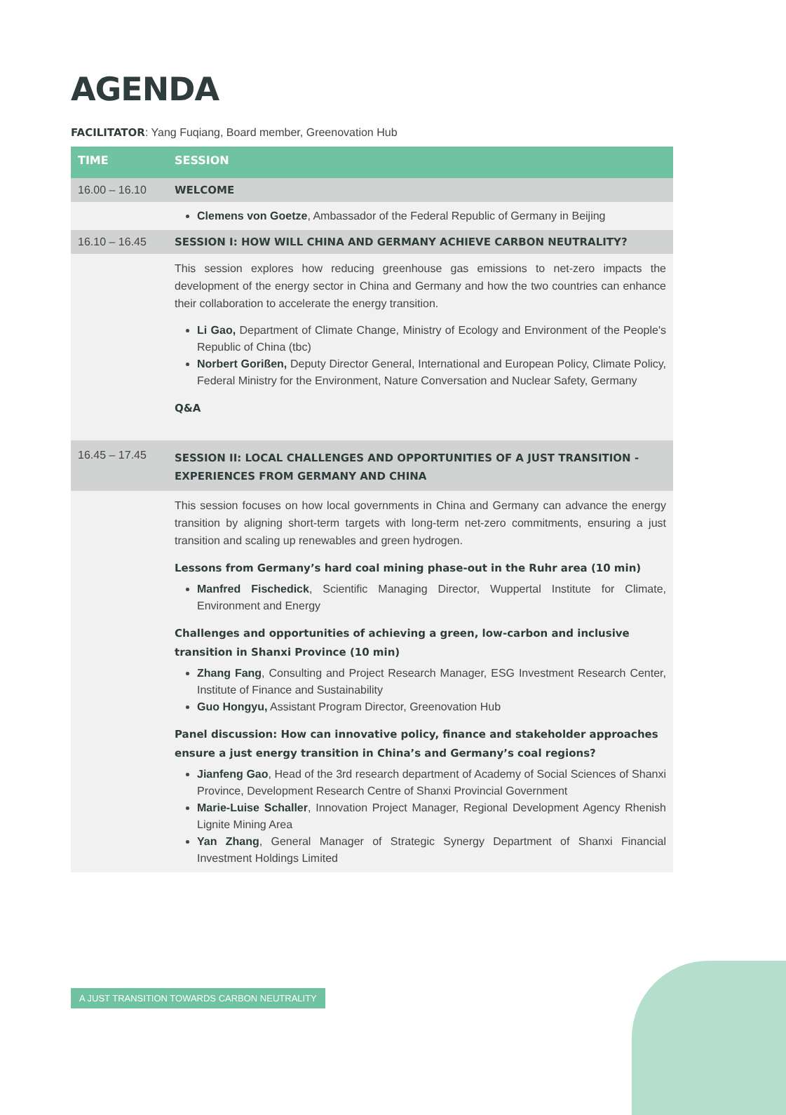AGENDA
FACILITATOR: Yang Fuqiang, Board member, Greenovation Hub
| TIME | SESSION |
| --- | --- |
| 16.00 – 16.10 | WELCOME |
| | Clemens von Goetze , Ambassador of the Federal Republic of Germany in Beijing |
| 16.10 – 16.45 | SESSION I: HOW WILL CHINA AND GERMANY ACHIEVE CARBON NEUTRALITY? |
| | This session explores how reducing greenhouse gas emissions to net-zero impacts the development of the energy sector in China and Germany and how the two countries can enhance their collaboration to accelerate the energy transition. Li Gao, Department of Climate Change, Ministry of Ecology and Environment of the People's Republic of China (tbc) Norbert Gorißen, Deputy Director General, International and European Policy, Climate Policy, Federal Ministry for the Environment, Nature Conversation and Nuclear Safety, Germany Q&A |
| 16.45 – 17.45 | SESSION II: LOCAL CHALLENGES AND OPPORTUNITIES OF A JUST TRANSITION - EXPERIENCES FROM GERMANY AND CHINA |
| | This session focuses on how local governments in China and Germany can advance the energy transition by aligning short-term targets with long-term net-zero commitments, ensuring a just transition and scaling up renewables and green hydrogen. Lessons from Germany’s hard coal mining phase-out in the Ruhr area (10 min) Manfred Fischedick , Scientific Managing Director, Wuppertal Institute for Climate, Environment and Energy Challenges and opportunities of achieving a green, low-carbon and inclusive transition in Shanxi Province (10 min) Zhang Fang , Consulting and Project Research Manager, ESG Investment Research Center, Institute of Finance and Sustainability Guo Hongyu, Assistant Program Director, Greenovation Hub Panel discussion: How can innovative policy, finance and stakeholder approaches ensure a just energy transition in China’s and Germany’s coal regions? Jianfeng Gao , Head of the 3rd research department of Academy of Social Sciences of Shanxi Province, Development Research Centre of Shanxi Provincial Government Marie-Luise Schaller , Innovation Project Manager, Regional Development Agency Rhenish Lignite Mining Area Yan Zhang , General Manager of Strategic Synergy Department of Shanxi Financial Investment Holdings Limited |
A JUST TRANSITION TOWARDS CARBON NEUTRALITY